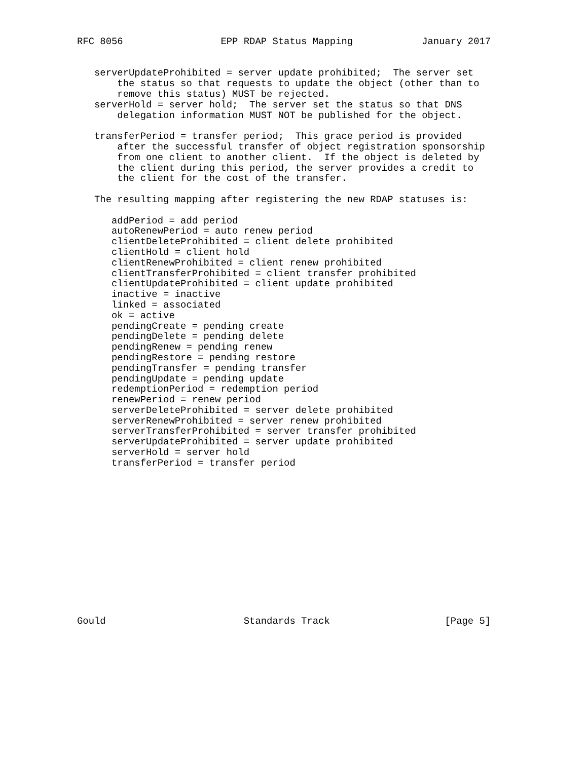RFC 8056                 EPP RDAP Status Mapping            January 2017


   serverUpdateProhibited = server update prohibited;  The server set
       the status so that requests to update the object (other than to
       remove this status) MUST be rejected.
   serverHold = server hold;  The server set the status so that DNS
       delegation information MUST NOT be published for the object.

   transferPeriod = transfer period;  This grace period is provided
       after the successful transfer of object registration sponsorship
       from one client to another client.  If the object is deleted by
       the client during this period, the server provides a credit to
       the client for the cost of the transfer.

   The resulting mapping after registering the new RDAP statuses is:

      addPeriod = add period
      autoRenewPeriod = auto renew period
      clientDeleteProhibited = client delete prohibited
      clientHold = client hold
      clientRenewProhibited = client renew prohibited
      clientTransferProhibited = client transfer prohibited
      clientUpdateProhibited = client update prohibited
      inactive = inactive
      linked = associated
      ok = active
      pendingCreate = pending create
      pendingDelete = pending delete
      pendingRenew = pending renew
      pendingRestore = pending restore
      pendingTransfer = pending transfer
      pendingUpdate = pending update
      redemptionPeriod = redemption period
      renewPeriod = renew period
      serverDeleteProhibited = server delete prohibited
      serverRenewProhibited = server renew prohibited
      serverTransferProhibited = server transfer prohibited
      serverUpdateProhibited = server update prohibited
      serverHold = server hold
      transferPeriod = transfer period














Gould                        Standards Track                    [Page 5]